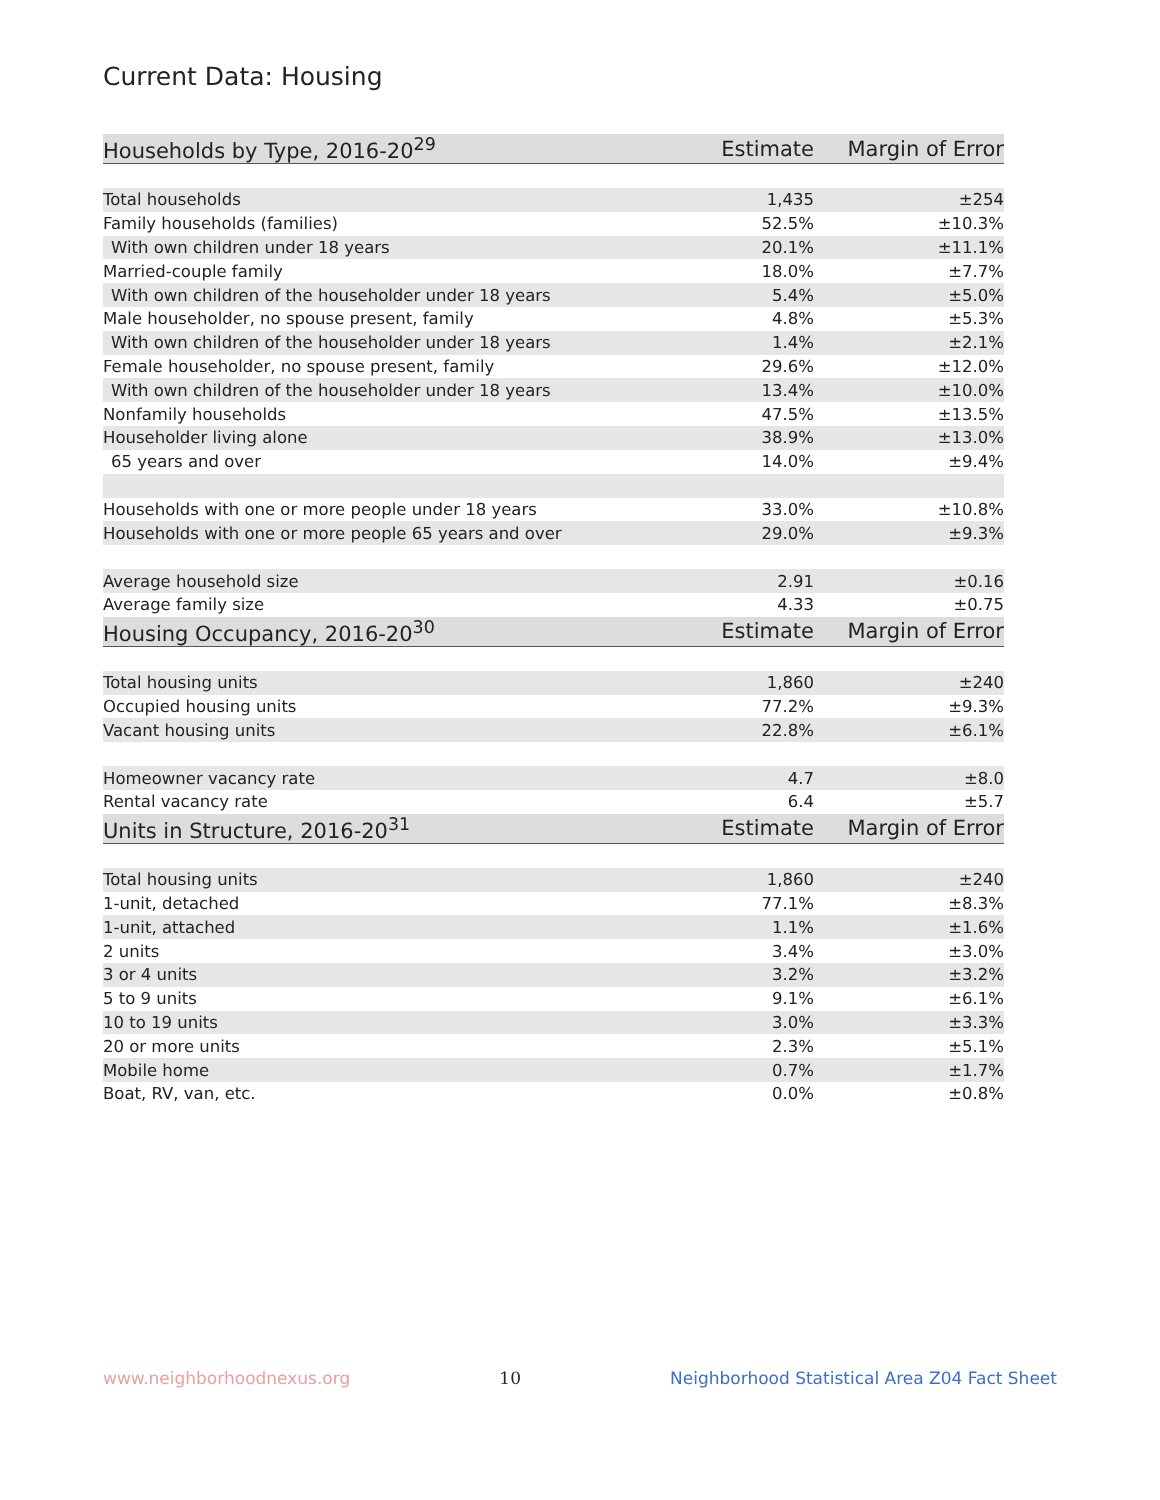Current Data: Housing
| Households by Type, 2016-20<sup>29</sup> | Estimate | Margin of Error |
| --- | --- | --- |
| Total households | 1,435 | ±254 |
| Family households (families) | 52.5% | ±10.3% |
| With own children under 18 years | 20.1% | ±11.1% |
| Married-couple family | 18.0% | ±7.7% |
| With own children of the householder under 18 years | 5.4% | ±5.0% |
| Male householder, no spouse present, family | 4.8% | ±5.3% |
| With own children of the householder under 18 years | 1.4% | ±2.1% |
| Female householder, no spouse present, family | 29.6% | ±12.0% |
| With own children of the householder under 18 years | 13.4% | ±10.0% |
| Nonfamily households | 47.5% | ±13.5% |
| Householder living alone | 38.9% | ±13.0% |
| 65 years and over | 14.0% | ±9.4% |
| Households with one or more people under 18 years | 33.0% | ±10.8% |
| Households with one or more people 65 years and over | 29.0% | ±9.3% |
| Average household size | 2.91 | ±0.16 |
| Average family size | 4.33 | ±0.75 |
| Housing Occupancy, 2016-20<sup>30</sup> | Estimate | Margin of Error |
| Total housing units | 1,860 | ±240 |
| Occupied housing units | 77.2% | ±9.3% |
| Vacant housing units | 22.8% | ±6.1% |
| Homeowner vacancy rate | 4.7 | ±8.0 |
| Rental vacancy rate | 6.4 | ±5.7 |
| Units in Structure, 2016-20<sup>31</sup> | Estimate | Margin of Error |
| Total housing units | 1,860 | ±240 |
| 1-unit, detached | 77.1% | ±8.3% |
| 1-unit, attached | 1.1% | ±1.6% |
| 2 units | 3.4% | ±3.0% |
| 3 or 4 units | 3.2% | ±3.2% |
| 5 to 9 units | 9.1% | ±6.1% |
| 10 to 19 units | 3.0% | ±3.3% |
| 20 or more units | 2.3% | ±5.1% |
| Mobile home | 0.7% | ±1.7% |
| Boat, RV, van, etc. | 0.0% | ±0.8% |
www.neighborhoodnexus.org 10 Neighborhood Statistical Area Z04 Fact Sheet